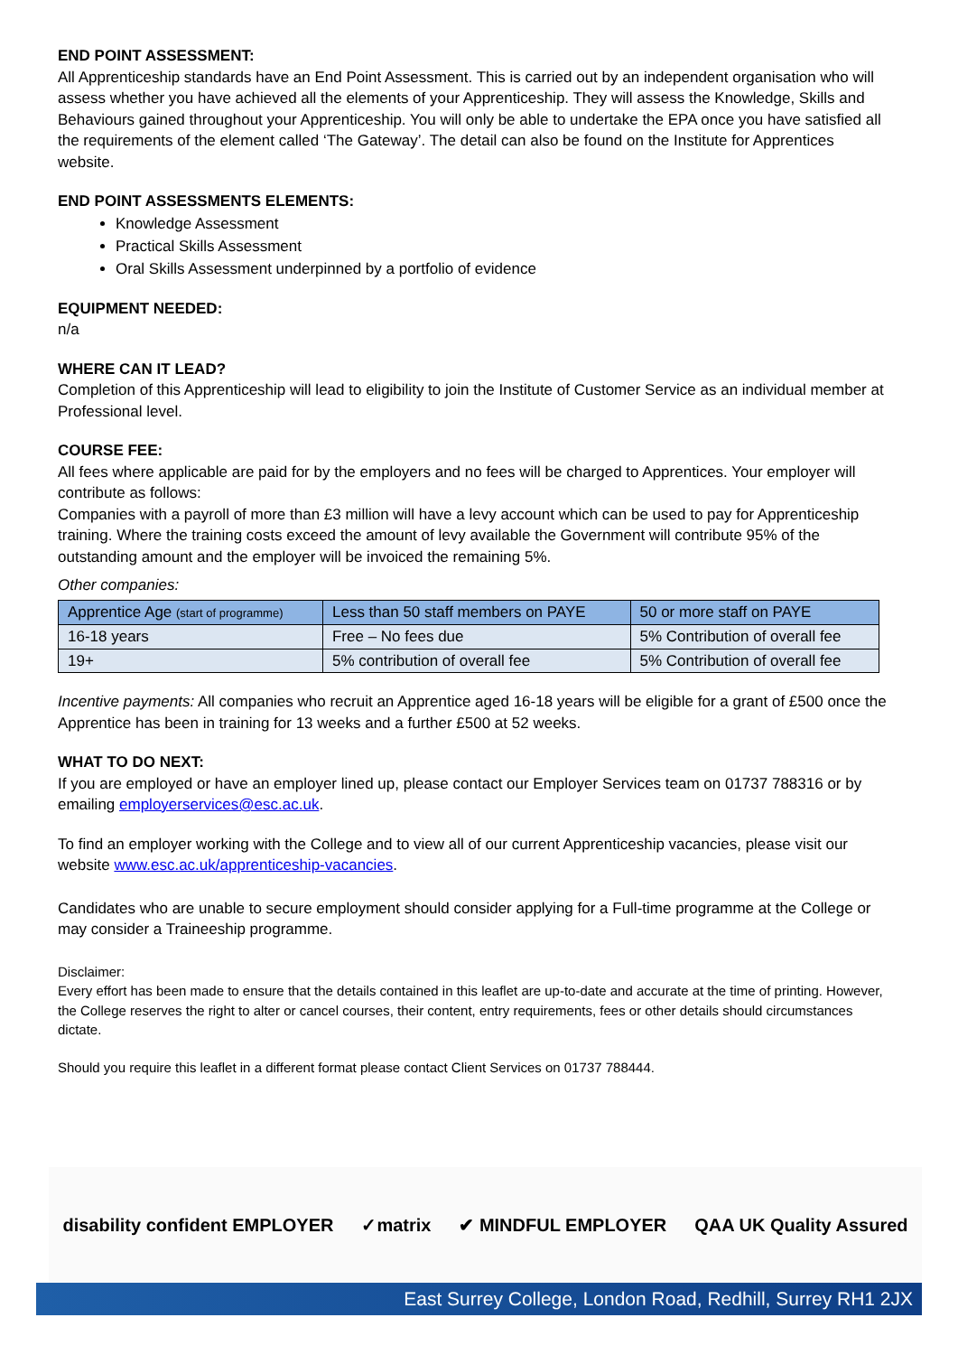END POINT ASSESSMENT:
All Apprenticeship standards have an End Point Assessment. This is carried out by an independent organisation who will assess whether you have achieved all the elements of your Apprenticeship. They will assess the Knowledge, Skills and Behaviours gained throughout your Apprenticeship. You will only be able to undertake the EPA once you have satisfied all the requirements of the element called ‘The Gateway’. The detail can also be found on the Institute for Apprentices website.
END POINT ASSESSMENTS ELEMENTS:
Knowledge Assessment
Practical Skills Assessment
Oral Skills Assessment underpinned by a portfolio of evidence
EQUIPMENT NEEDED:
n/a
WHERE CAN IT LEAD?
Completion of this Apprenticeship will lead to eligibility to join the Institute of Customer Service as an individual member at Professional level.
COURSE FEE:
All fees where applicable are paid for by the employers and no fees will be charged to Apprentices. Your employer will contribute as follows:
Companies with a payroll of more than £3 million will have a levy account which can be used to pay for Apprenticeship training. Where the training costs exceed the amount of levy available the Government will contribute 95% of the outstanding amount and the employer will be invoiced the remaining 5%.
Other companies:
| Apprentice Age (start of programme) | Less than 50 staff members on PAYE | 50 or more staff on PAYE |
| --- | --- | --- |
| 16-18 years | Free – No fees due | 5% Contribution of overall fee |
| 19+ | 5% contribution of overall fee | 5% Contribution of overall fee |
Incentive payments: All companies who recruit an Apprentice aged 16-18 years will be eligible for a grant of £500 once the Apprentice has been in training for 13 weeks and a further £500 at 52 weeks.
WHAT TO DO NEXT:
If you are employed or have an employer lined up, please contact our Employer Services team on 01737 788316 or by emailing employerservices@esc.ac.uk.
To find an employer working with the College and to view all of our current Apprenticeship vacancies, please visit our website www.esc.ac.uk/apprenticeship-vacancies.
Candidates who are unable to secure employment should consider applying for a Full-time programme at the College or may consider a Traineeship programme.
Disclaimer:
Every effort has been made to ensure that the details contained in this leaflet are up-to-date and accurate at the time of printing. However, the College reserves the right to alter or cancel courses, their content, entry requirements, fees or other details should circumstances dictate.
Should you require this leaflet in a different format please contact Client Services on 01737 788444.
disability confident EMPLOYER ✓matrix ✔ MINDFUL EMPLOYER QAA UK Quality Assured
East Surrey College, London Road, Redhill, Surrey RH1 2JX